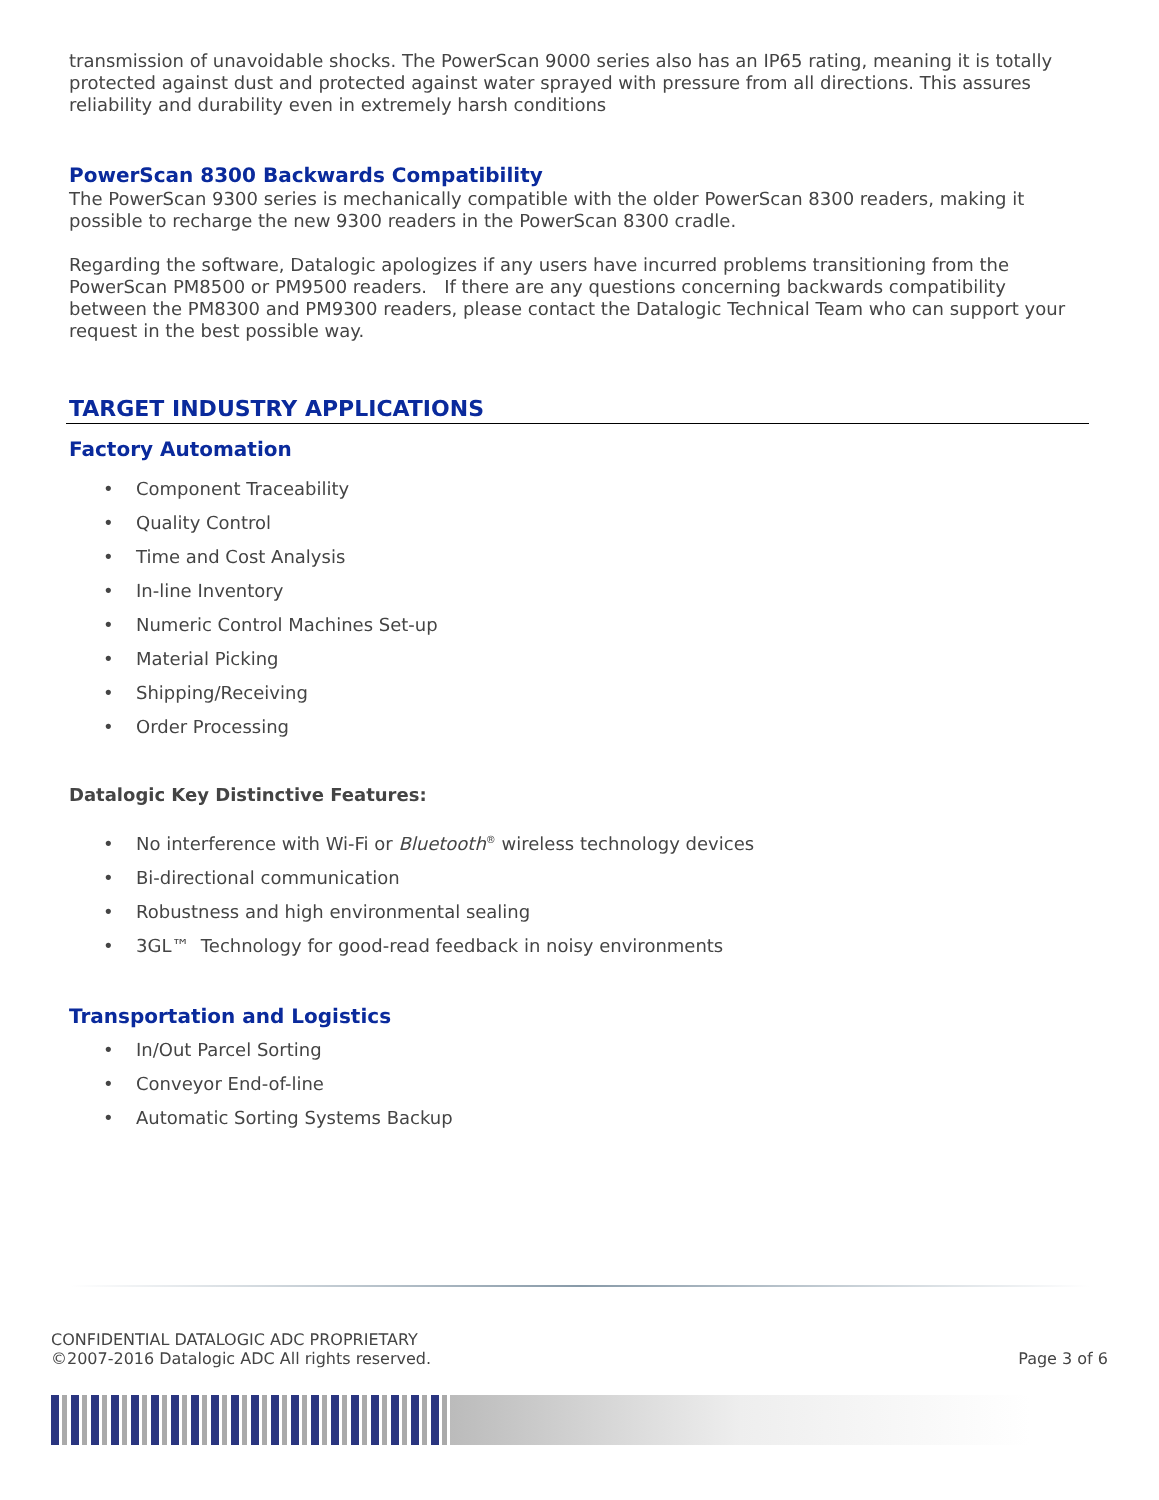transmission of unavoidable shocks. The PowerScan 9000 series also has an IP65 rating, meaning it is totally protected against dust and protected against water sprayed with pressure from all directions. This assures reliability and durability even in extremely harsh conditions
PowerScan 8300 Backwards Compatibility
The PowerScan 9300 series is mechanically compatible with the older PowerScan 8300 readers, making it possible to recharge the new 9300 readers in the PowerScan 8300 cradle.
Regarding the software, Datalogic apologizes if any users have incurred problems transitioning from the PowerScan PM8500 or PM9500 readers. If there are any questions concerning backwards compatibility between the PM8300 and PM9300 readers, please contact the Datalogic Technical Team who can support your request in the best possible way.
TARGET INDUSTRY APPLICATIONS
Factory Automation
• Component Traceability
• Quality Control
• Time and Cost Analysis
• In-line Inventory
• Numeric Control Machines Set-up
• Material Picking
• Shipping/Receiving
• Order Processing
Datalogic Key Distinctive Features:
• No interference with Wi-Fi or Bluetooth<sup>®</sup> wireless technology devices
• Bi-directional communication
• Robustness and high environmental sealing
• 3GL™ Technology for good-read feedback in noisy environments
Transportation and Logistics
• In/Out Parcel Sorting
• Conveyor End-of-line
• Automatic Sorting Systems Backup
CONFIDENTIAL DATALOGIC ADC PROPRIETARY
©2007-2016 Datalogic ADC All rights reserved. Page 3 of 6